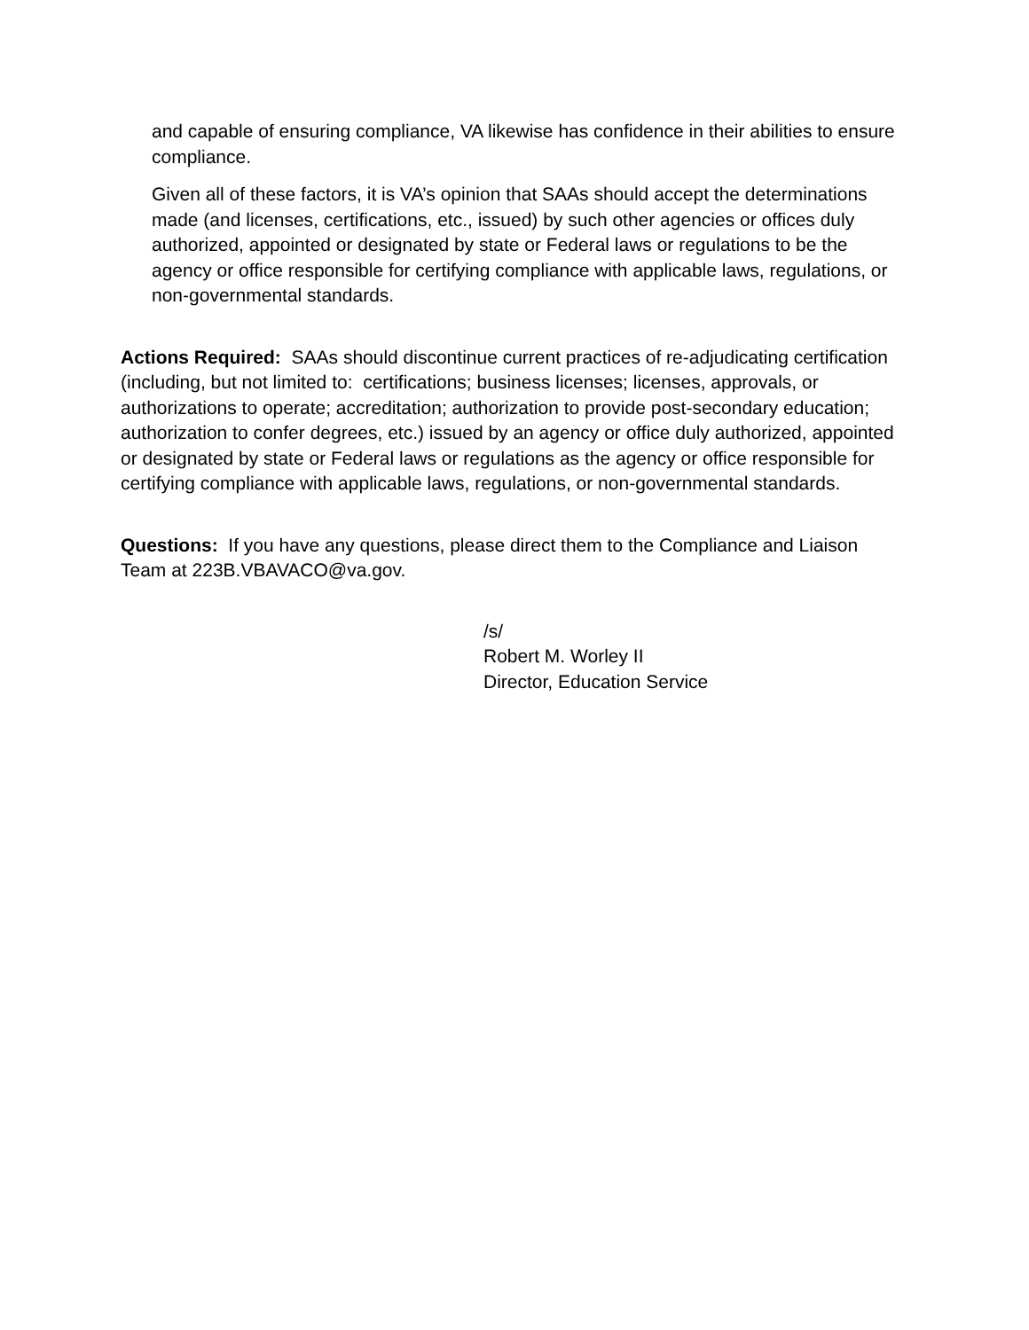and capable of ensuring compliance, VA likewise has confidence in their abilities to ensure compliance.
Given all of these factors, it is VA’s opinion that SAAs should accept the determinations made (and licenses, certifications, etc., issued) by such other agencies or offices duly authorized, appointed or designated by state or Federal laws or regulations to be the agency or office responsible for certifying compliance with applicable laws, regulations, or non-governmental standards.
Actions Required: SAAs should discontinue current practices of re-adjudicating certification (including, but not limited to: certifications; business licenses; licenses, approvals, or authorizations to operate; accreditation; authorization to provide post-secondary education; authorization to confer degrees, etc.) issued by an agency or office duly authorized, appointed or designated by state or Federal laws or regulations as the agency or office responsible for certifying compliance with applicable laws, regulations, or non-governmental standards.
Questions: If you have any questions, please direct them to the Compliance and Liaison Team at 223B.VBAVACO@va.gov.
/s/
Robert M. Worley II
Director, Education Service